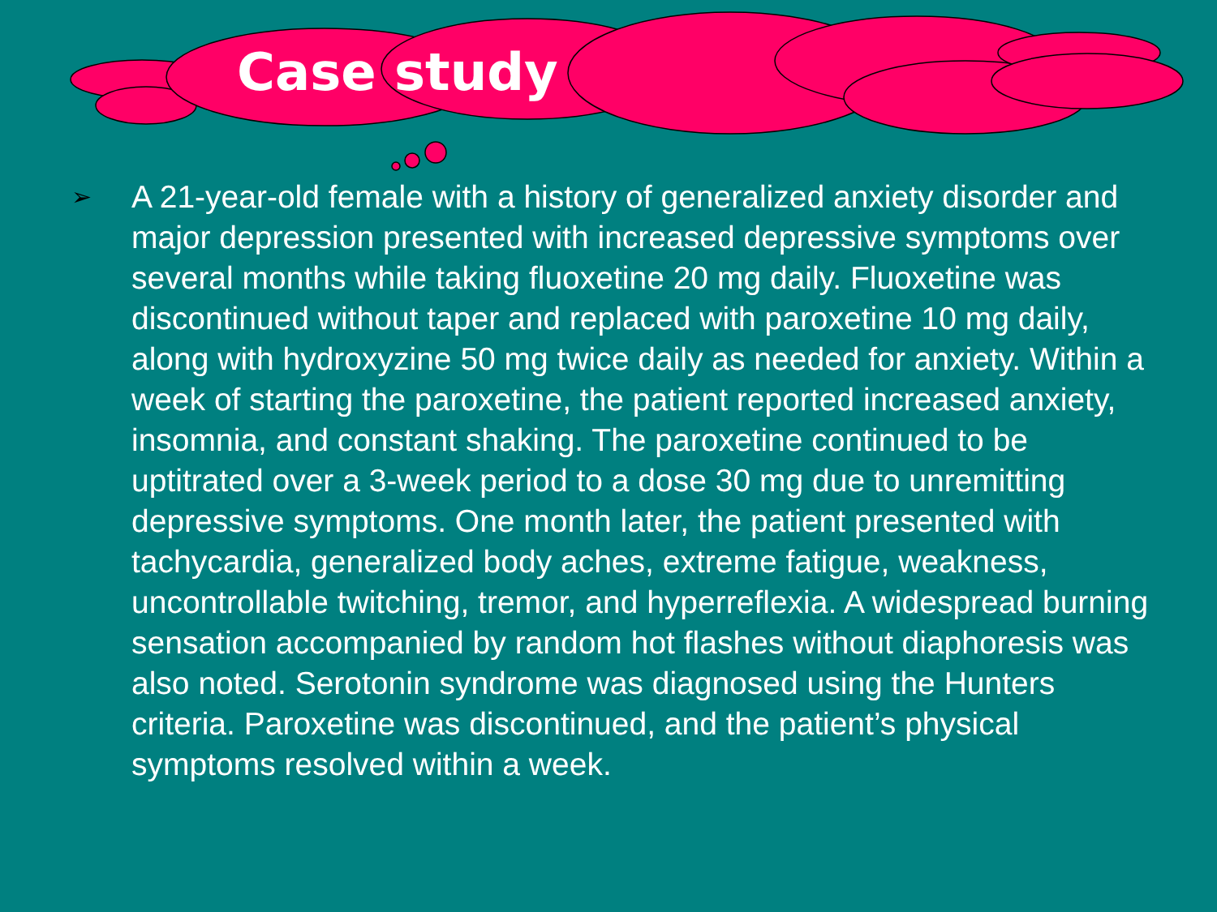Case study
➢
A 21-year-old female with a history of generalized anxiety disorder and major depression presented with increased depressive symptoms over several months while taking fluoxetine 20 mg daily. Fluoxetine was discontinued without taper and replaced with paroxetine 10 mg daily, along with hydroxyzine 50 mg twice daily as needed for anxiety. Within a week of starting the paroxetine, the patient reported increased anxiety, insomnia, and constant shaking. The paroxetine continued to be uptitrated over a 3-week period to a dose 30 mg due to unremitting depressive symptoms. One month later, the patient presented with tachycardia, generalized body aches, extreme fatigue, weakness, uncontrollable twitching, tremor, and hyperreflexia. A widespread burning sensation accompanied by random hot flashes without diaphoresis was also noted. Serotonin syndrome was diagnosed using the Hunters criteria. Paroxetine was discontinued, and the patient’s physical symptoms resolved within a week.